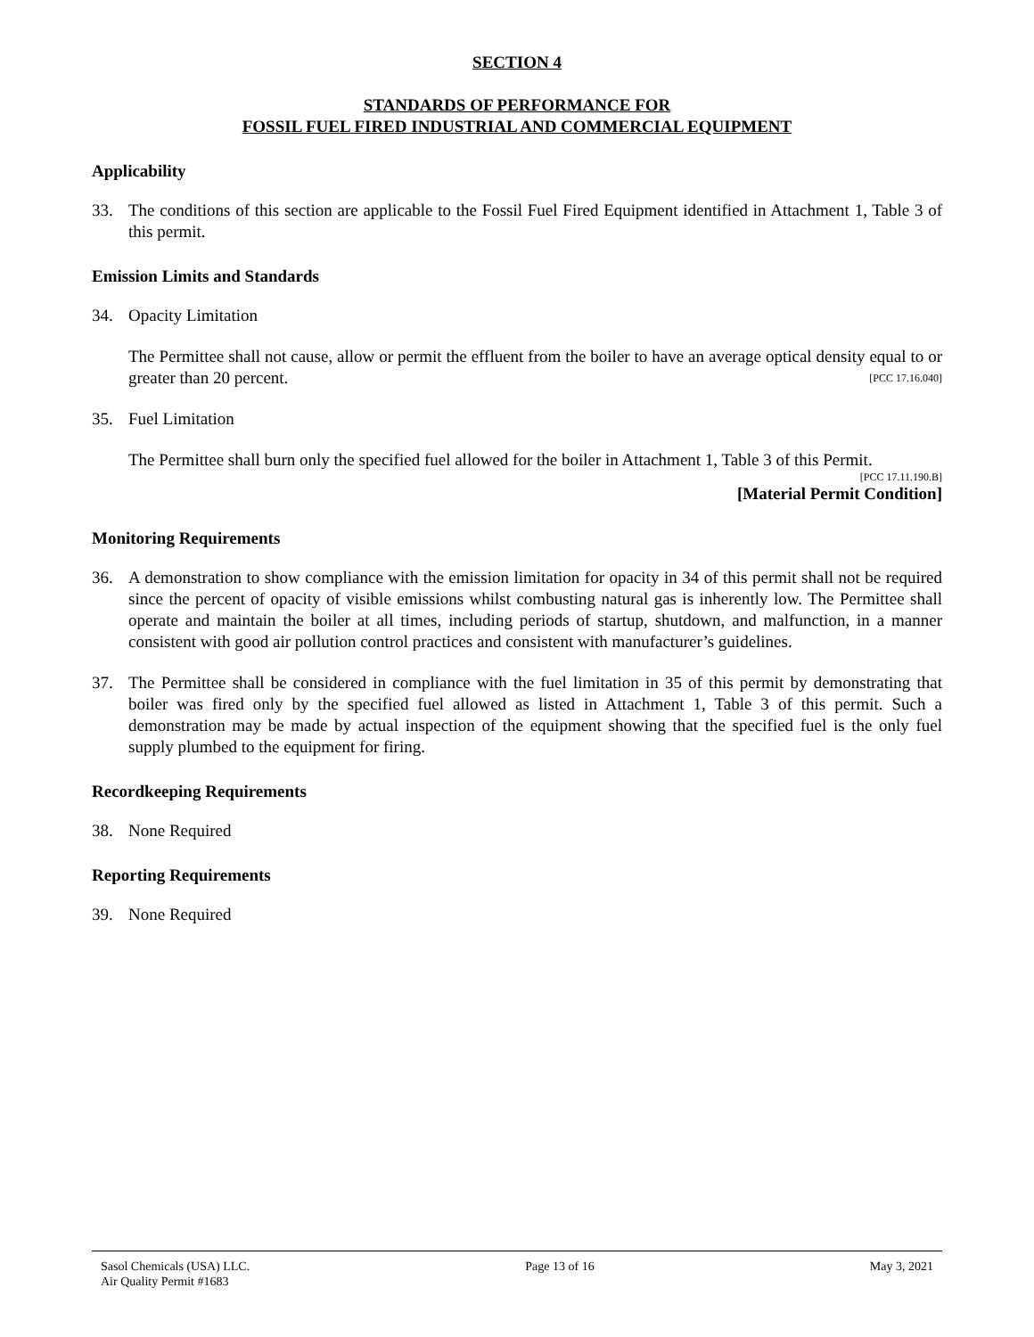SECTION 4
STANDARDS OF PERFORMANCE FOR
FOSSIL FUEL FIRED INDUSTRIAL AND COMMERCIAL EQUIPMENT
Applicability
33. The conditions of this section are applicable to the Fossil Fuel Fired Equipment identified in Attachment 1, Table 3 of this permit.
Emission Limits and Standards
34. Opacity Limitation
The Permittee shall not cause, allow or permit the effluent from the boiler to have an average optical density equal to or greater than 20 percent. [PCC 17.16.040]
35. Fuel Limitation
The Permittee shall burn only the specified fuel allowed for the boiler in Attachment 1, Table 3 of this Permit.
[PCC 17.11.190.B]
[Material Permit Condition]
Monitoring Requirements
36. A demonstration to show compliance with the emission limitation for opacity in 34 of this permit shall not be required since the percent of opacity of visible emissions whilst combusting natural gas is inherently low. The Permittee shall operate and maintain the boiler at all times, including periods of startup, shutdown, and malfunction, in a manner consistent with good air pollution control practices and consistent with manufacturer’s guidelines.
37. The Permittee shall be considered in compliance with the fuel limitation in 35 of this permit by demonstrating that boiler was fired only by the specified fuel allowed as listed in Attachment 1, Table 3 of this permit. Such a demonstration may be made by actual inspection of the equipment showing that the specified fuel is the only fuel supply plumbed to the equipment for firing.
Recordkeeping Requirements
38. None Required
Reporting Requirements
39. None Required
Sasol Chemicals (USA) LLC.
Air Quality Permit #1683
Page 13 of 16 May 3, 2021